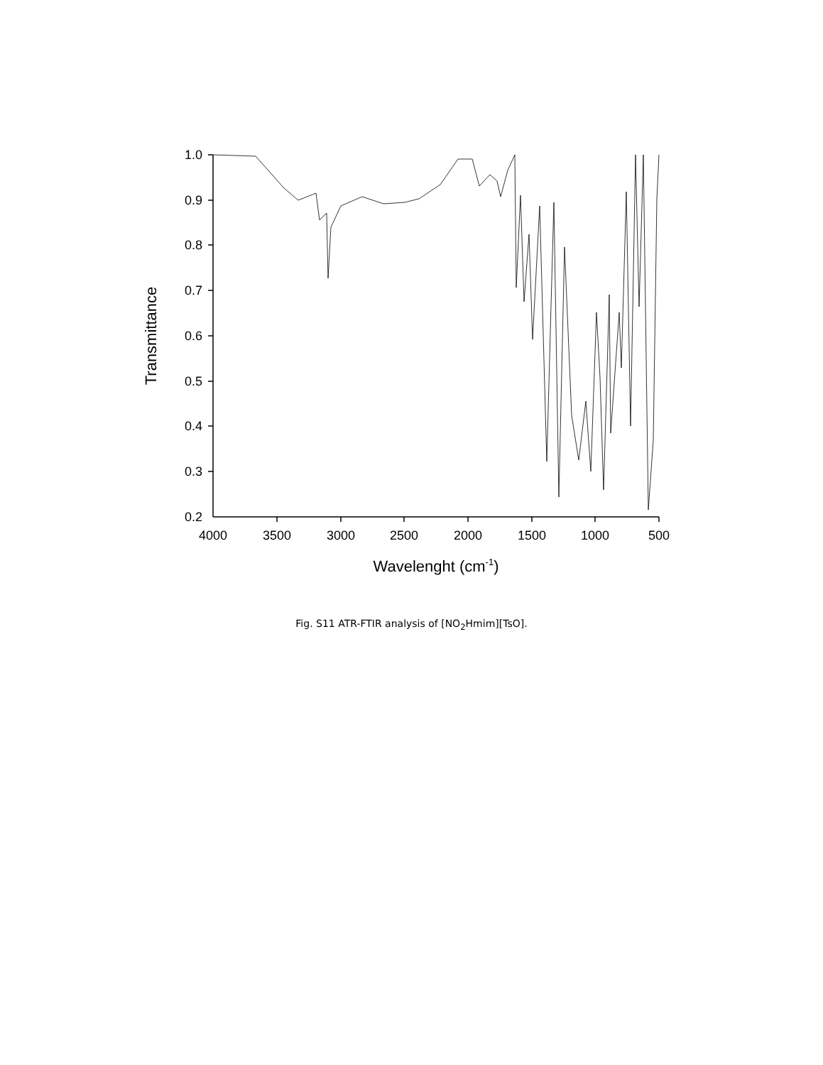1.0
0.9
0.8
0.7
0.6
0.5
0.4
0.3
0.2
4000
3500
3000
2500
2000
1500
1000
500
Wavelenght (cm-1)
Transmittance
Fig. S11 ATR-FTIR analysis of [NO<sub>2</sub>Hmim][TsO].